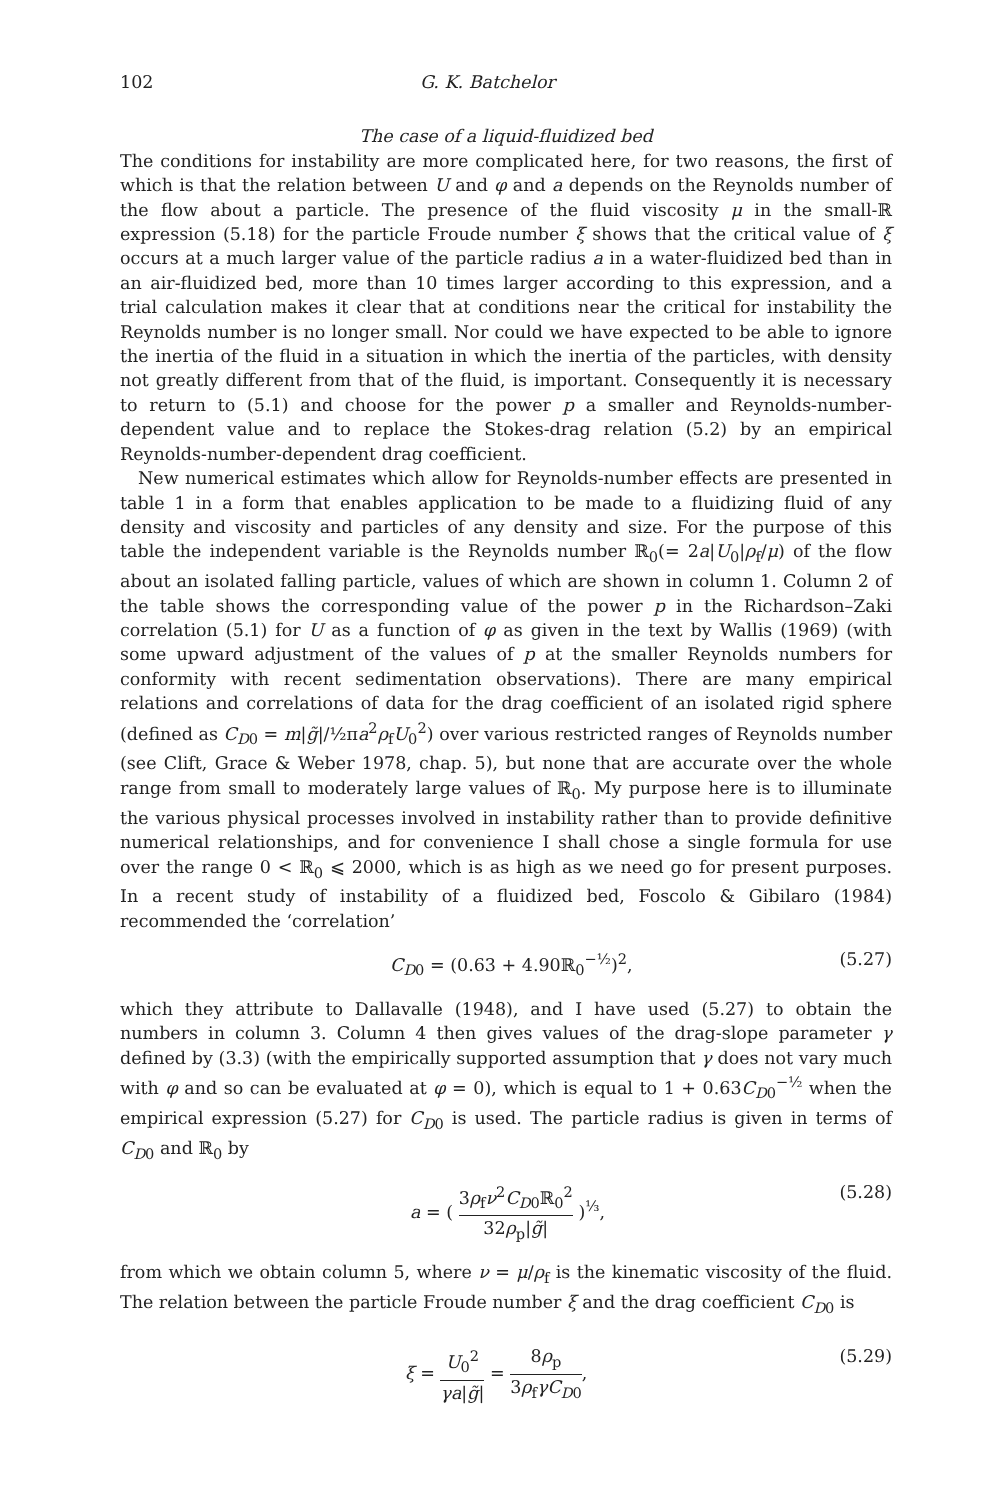102 G. K. Batchelor
The case of a liquid-fluidized bed
The conditions for instability are more complicated here, for two reasons, the first of which is that the relation between U and φ and a depends on the Reynolds number of the flow about a particle. The presence of the fluid viscosity μ in the small-ℝ expression (5.18) for the particle Froude number ξ shows that the critical value of ξ occurs at a much larger value of the particle radius a in a water-fluidized bed than in an air-fluidized bed, more than 10 times larger according to this expression, and a trial calculation makes it clear that at conditions near the critical for instability the Reynolds number is no longer small. Nor could we have expected to be able to ignore the inertia of the fluid in a situation in which the inertia of the particles, with density not greatly different from that of the fluid, is important. Consequently it is necessary to return to (5.1) and choose for the power p a smaller and Reynolds-number-dependent value and to replace the Stokes-drag relation (5.2) by an empirical Reynolds-number-dependent drag coefficient.
New numerical estimates which allow for Reynolds-number effects are presented in table 1 in a form that enables application to be made to a fluidizing fluid of any density and viscosity and particles of any density and size. For the purpose of this table the independent variable is the Reynolds number ℝ<sub>0</sub>(= 2a|U<sub>0</sub>|ρ<sub>f</sub>/μ) of the flow about an isolated falling particle, values of which are shown in column 1. Column 2 of the table shows the corresponding value of the power p in the Richardson–Zaki correlation (5.1) for U as a function of φ as given in the text by Wallis (1969) (with some upward adjustment of the values of p at the smaller Reynolds numbers for conformity with recent sedimentation observations). There are many empirical relations and correlations of data for the drag coefficient of an isolated rigid sphere (defined as C<sub>D0</sub> = m|g̃|/½πa<sup>2</sup>ρ<sub>f</sub>U<sub>0</sub><sup>2</sup>) over various restricted ranges of Reynolds number (see Clift, Grace & Weber 1978, chap. 5), but none that are accurate over the whole range from small to moderately large values of ℝ<sub>0</sub>. My purpose here is to illuminate the various physical processes involved in instability rather than to provide definitive numerical relationships, and for convenience I shall chose a single formula for use over the range 0 < ℝ<sub>0</sub> ⩽ 2000, which is as high as we need go for present purposes. In a recent study of instability of a fluidized bed, Foscolo & Gibilaro (1984) recommended the ‘correlation’
C<sub>D0</sub> = (0.63 + 4.90ℝ<sub>0</sub><sup>−½</sup>)<sup>2</sup>, (5.27)
which they attribute to Dallavalle (1948), and I have used (5.27) to obtain the numbers in column 3. Column 4 then gives values of the drag-slope parameter γ defined by (3.3) (with the empirically supported assumption that γ does not vary much with φ and so can be evaluated at φ = 0), which is equal to 1 + 0.63C<sub>D0</sub><sup>−½</sup> when the empirical expression (5.27) for C<sub>D0</sub> is used. The particle radius is given in terms of C<sub>D0</sub> and ℝ<sub>0</sub> by
a = ( 3ρ<sub>f</sub>ν<sup>2</sup>C<sub>D0</sub>ℝ<sub>0</sub><sup>2</sup> 32ρ<sub>p</sub>|g̃| )<sup>⅓</sup>, (5.28)
from which we obtain column 5, where ν = μ/ρ<sub>f</sub> is the kinematic viscosity of the fluid. The relation between the particle Froude number ξ and the drag coefficient C<sub>D0</sub> is
ξ = U<sub>0</sub><sup>2</sup> γa|g̃| = 8ρ<sub>p</sub> 3ρ<sub>f</sub>γC<sub>D0</sub>, (5.29)